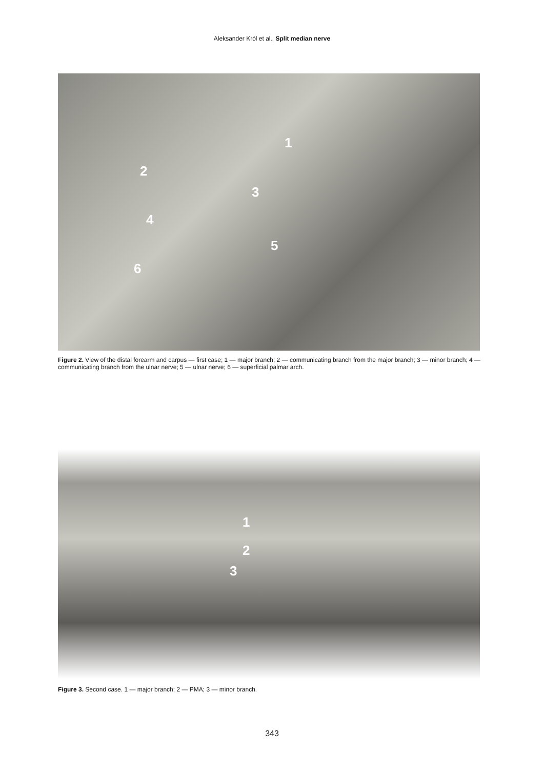Aleksander Król et al., Split median nerve
1
2
3
4
5
6
Figure 2. View of the distal forearm and carpus — first case; 1 — major branch; 2 — communicating branch from the major branch; 3 — minor branch; 4 — communicating branch from the ulnar nerve; 5 — ulnar nerve; 6 — superficial palmar arch.
1
2
3
Figure 3. Second case. 1 — major branch; 2 — PMA; 3 — minor branch.
343